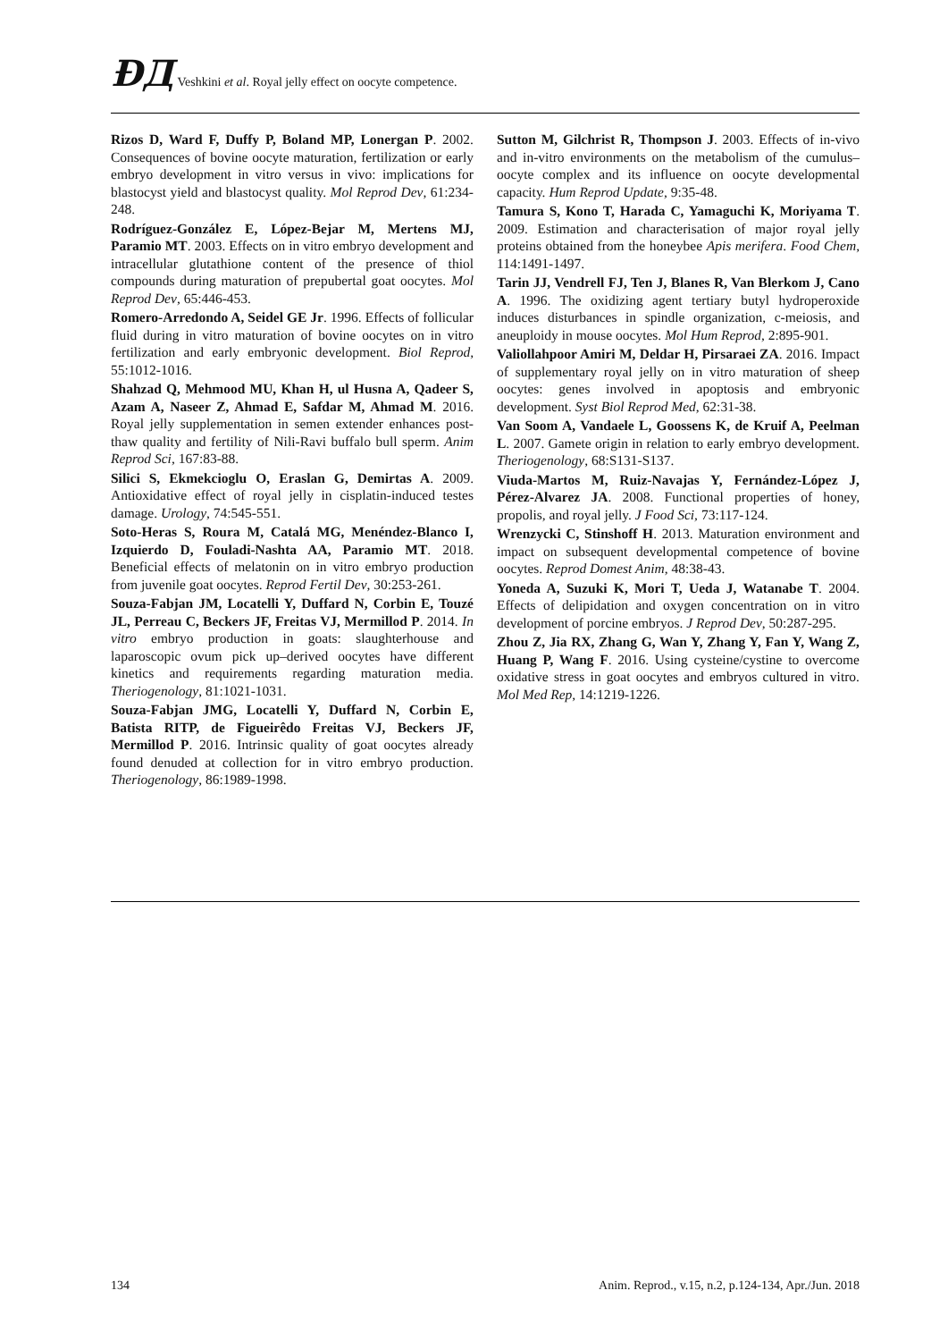ÐД Veshkini et al. Royal jelly effect on oocyte competence.
Rizos D, Ward F, Duffy P, Boland MP, Lonergan P. 2002. Consequences of bovine oocyte maturation, fertilization or early embryo development in vitro versus in vivo: implications for blastocyst yield and blastocyst quality. Mol Reprod Dev, 61:234-248.
Rodríguez-González E, López-Bejar M, Mertens MJ, Paramio MT. 2003. Effects on in vitro embryo development and intracellular glutathione content of the presence of thiol compounds during maturation of prepubertal goat oocytes. Mol Reprod Dev, 65:446-453.
Romero-Arredondo A, Seidel GE Jr. 1996. Effects of follicular fluid during in vitro maturation of bovine oocytes on in vitro fertilization and early embryonic development. Biol Reprod, 55:1012-1016.
Shahzad Q, Mehmood MU, Khan H, ul Husna A, Qadeer S, Azam A, Naseer Z, Ahmad E, Safdar M, Ahmad M. 2016. Royal jelly supplementation in semen extender enhances post-thaw quality and fertility of Nili-Ravi buffalo bull sperm. Anim Reprod Sci, 167:83-88.
Silici S, Ekmekcioglu O, Eraslan G, Demirtas A. 2009. Antioxidative effect of royal jelly in cisplatin-induced testes damage. Urology, 74:545-551.
Soto-Heras S, Roura M, Catalá MG, Menéndez-Blanco I, Izquierdo D, Fouladi-Nashta AA, Paramio MT. 2018. Beneficial effects of melatonin on in vitro embryo production from juvenile goat oocytes. Reprod Fertil Dev, 30:253-261.
Souza-Fabjan JM, Locatelli Y, Duffard N, Corbin E, Touzé JL, Perreau C, Beckers JF, Freitas VJ, Mermillod P. 2014. In vitro embryo production in goats: slaughterhouse and laparoscopic ovum pick up–derived oocytes have different kinetics and requirements regarding maturation media. Theriogenology, 81:1021-1031.
Souza-Fabjan JMG, Locatelli Y, Duffard N, Corbin E, Batista RITP, de Figueirêdo Freitas VJ, Beckers JF, Mermillod P. 2016. Intrinsic quality of goat oocytes already found denuded at collection for in vitro embryo production. Theriogenology, 86:1989-1998.
Sutton M, Gilchrist R, Thompson J. 2003. Effects of in-vivo and in-vitro environments on the metabolism of the cumulus–oocyte complex and its influence on oocyte developmental capacity. Hum Reprod Update, 9:35-48.
Tamura S, Kono T, Harada C, Yamaguchi K, Moriyama T. 2009. Estimation and characterisation of major royal jelly proteins obtained from the honeybee Apis merifera. Food Chem, 114:1491-1497.
Tarin JJ, Vendrell FJ, Ten J, Blanes R, Van Blerkom J, Cano A. 1996. The oxidizing agent tertiary butyl hydroperoxide induces disturbances in spindle organization, c-meiosis, and aneuploidy in mouse oocytes. Mol Hum Reprod, 2:895-901.
Valiollahpoor Amiri M, Deldar H, Pirsaraei ZA. 2016. Impact of supplementary royal jelly on in vitro maturation of sheep oocytes: genes involved in apoptosis and embryonic development. Syst Biol Reprod Med, 62:31-38.
Van Soom A, Vandaele L, Goossens K, de Kruif A, Peelman L. 2007. Gamete origin in relation to early embryo development. Theriogenology, 68:S131-S137.
Viuda-Martos M, Ruiz-Navajas Y, Fernández-López J, Pérez-Alvarez JA. 2008. Functional properties of honey, propolis, and royal jelly. J Food Sci, 73:117-124.
Wrenzycki C, Stinshoff H. 2013. Maturation environment and impact on subsequent developmental competence of bovine oocytes. Reprod Domest Anim, 48:38-43.
Yoneda A, Suzuki K, Mori T, Ueda J, Watanabe T. 2004. Effects of delipidation and oxygen concentration on in vitro development of porcine embryos. J Reprod Dev, 50:287-295.
Zhou Z, Jia RX, Zhang G, Wan Y, Zhang Y, Fan Y, Wang Z, Huang P, Wang F. 2016. Using cysteine/cystine to overcome oxidative stress in goat oocytes and embryos cultured in vitro. Mol Med Rep, 14:1219-1226.
134 Anim. Reprod., v.15, n.2, p.124-134, Apr./Jun. 2018